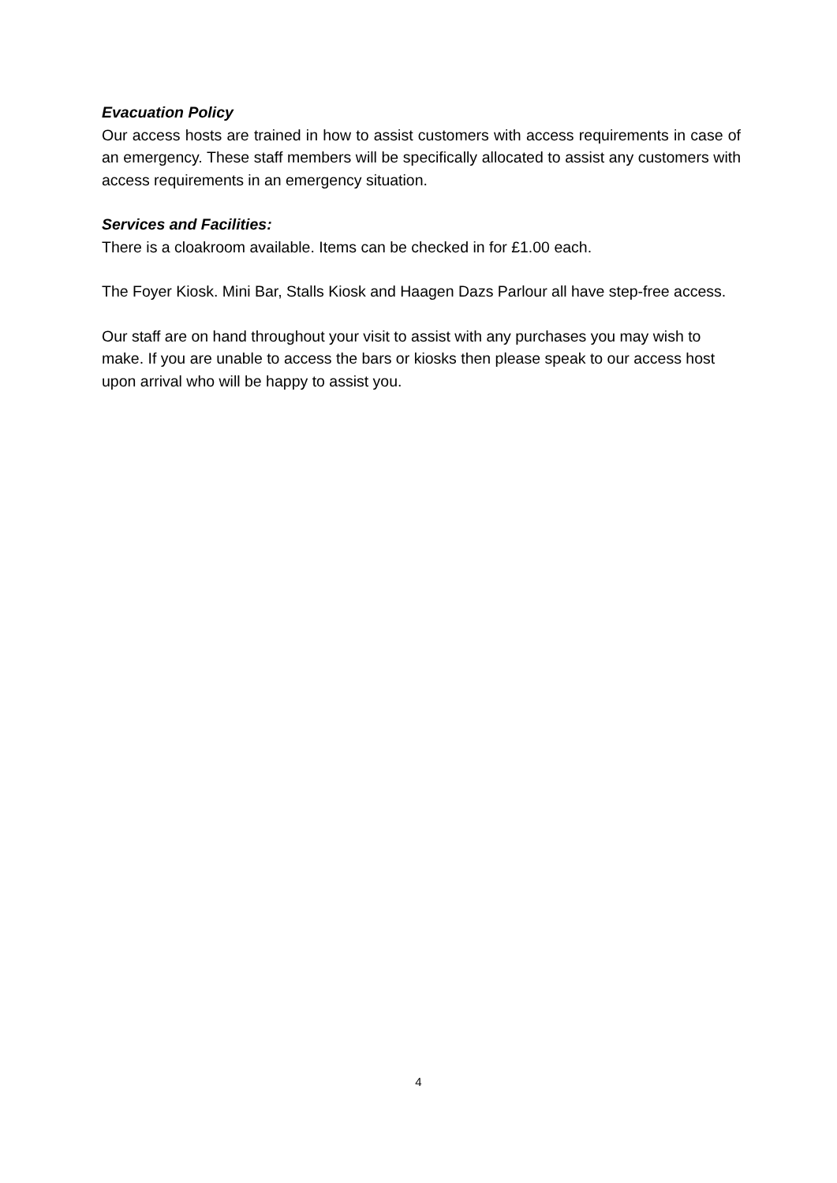Evacuation Policy
Our access hosts are trained in how to assist customers with access requirements in case of an emergency. These staff members will be specifically allocated to assist any customers with access requirements in an emergency situation.
Services and Facilities:
There is a cloakroom available. Items can be checked in for £1.00 each.
The Foyer Kiosk. Mini Bar, Stalls Kiosk and Haagen Dazs Parlour all have step-free access.
Our staff are on hand throughout your visit to assist with any purchases you may wish to make. If you are unable to access the bars or kiosks then please speak to our access host upon arrival who will be happy to assist you.
4